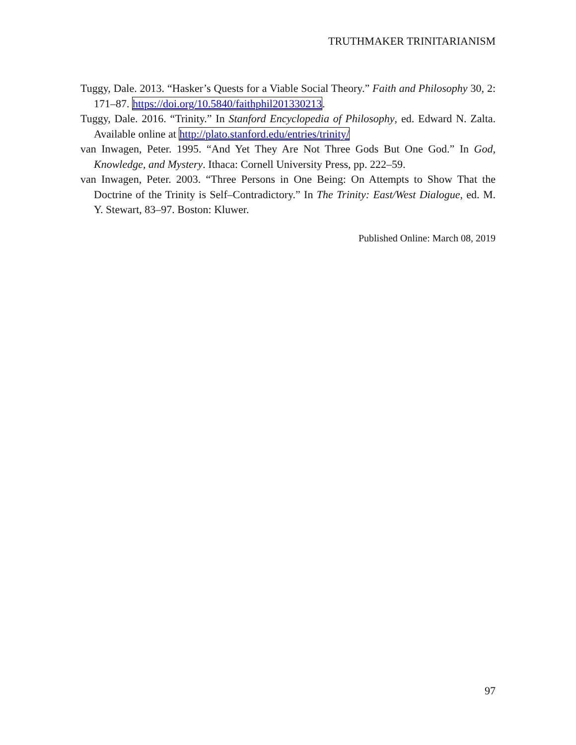TRUTHMAKER TRINITARIANISM
Tuggy, Dale. 2013. “Hasker’s Quests for a Viable Social Theory.” Faith and Philosophy 30, 2: 171–87. https://doi.org/10.5840/faithphil201330213.
Tuggy, Dale. 2016. “Trinity.” In Stanford Encyclopedia of Philosophy, ed. Edward N. Zalta. Available online at http://plato.stanford.edu/entries/trinity/
van Inwagen, Peter. 1995. “And Yet They Are Not Three Gods But One God.” In God, Knowledge, and Mystery. Ithaca: Cornell University Press, pp. 222–59.
van Inwagen, Peter. 2003. “Three Persons in One Being: On Attempts to Show That the Doctrine of the Trinity is Self–Contradictory.” In The Trinity: East/West Dialogue, ed. M. Y. Stewart, 83–97. Boston: Kluwer.
Published Online: March 08, 2019
97